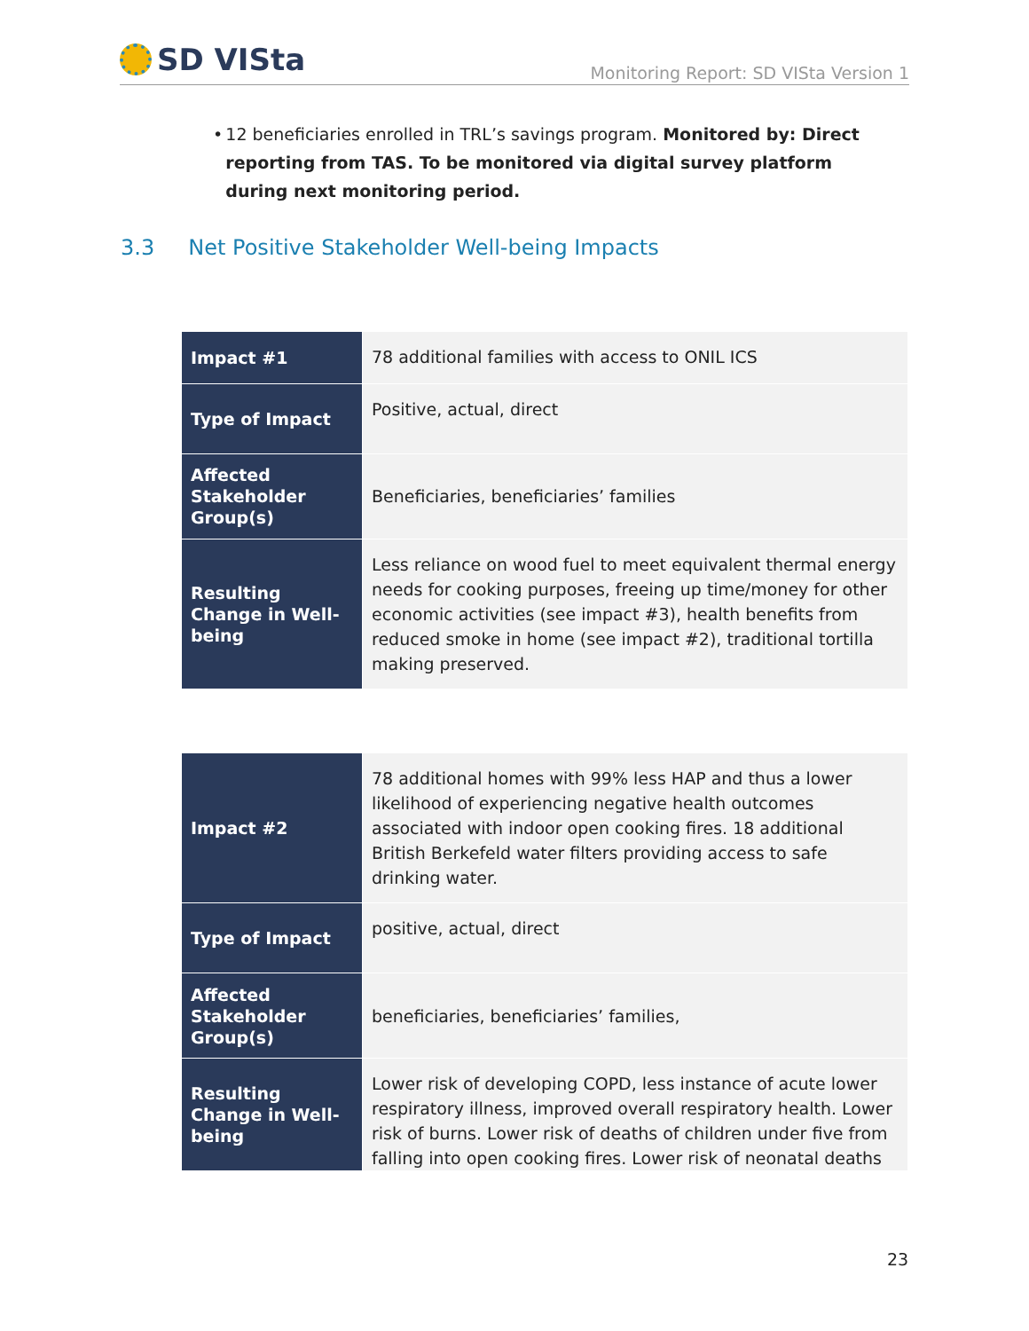SD VISta
Monitoring Report: SD VISta Version 1
• 12 beneficiaries enrolled in TRL’s savings program. Monitored by: Direct reporting from TAS. To be monitored via digital survey platform during next monitoring period.
3.3 Net Positive Stakeholder Well-being Impacts
| Impact #1 | 78 additional families with access to ONIL ICS |
| Type of Impact | Positive, actual, direct |
| Affected Stakeholder Group(s) | Beneficiaries, beneficiaries’ families |
| Resulting Change in Well-being | Less reliance on wood fuel to meet equivalent thermal energy needs for cooking purposes, freeing up time/money for other economic activities (see impact #3), health benefits from reduced smoke in home (see impact #2), traditional tortilla making preserved. |
| Impact #2 | 78 additional homes with 99% less HAP and thus a lower likelihood of experiencing negative health outcomes associated with indoor open cooking fires. 18 additional British Berkefeld water filters providing access to safe drinking water. |
| Type of Impact | positive, actual, direct |
| Affected Stakeholder Group(s) | beneficiaries, beneficiaries’ families, |
| Resulting Change in Well-being | Lower risk of developing COPD, less instance of acute lower respiratory illness, improved overall respiratory health. Lower risk of burns. Lower risk of deaths of children under five from falling into open cooking fires. Lower risk of neonatal deaths |
23